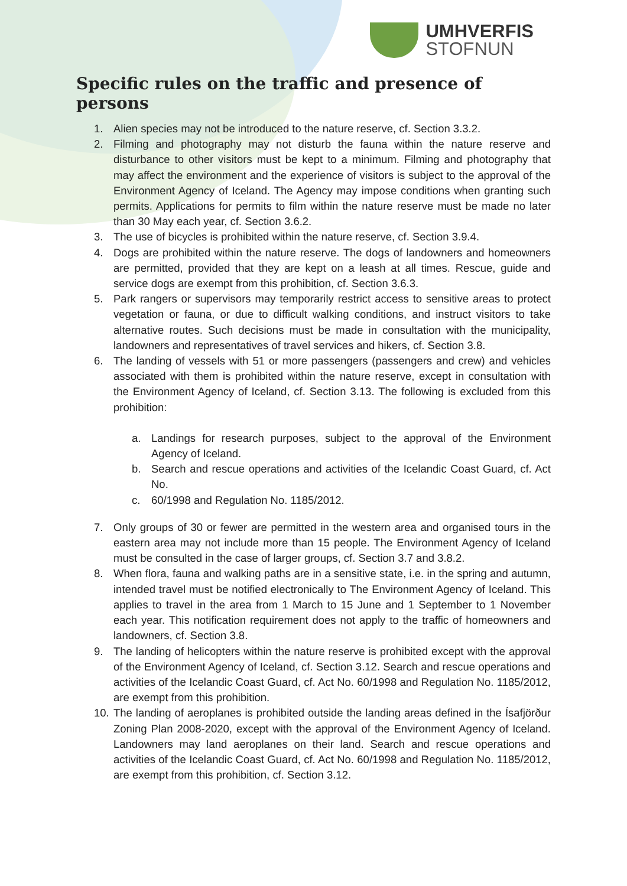UMHVERFIS
STOFNUN
Specific rules on the traffic and presence of persons
1. Alien species may not be introduced to the nature reserve, cf. Section 3.3.2.
2. Filming and photography may not disturb the fauna within the nature reserve and disturbance to other visitors must be kept to a minimum. Filming and photography that may affect the environment and the experience of visitors is subject to the approval of the Environment Agency of Iceland. The Agency may impose conditions when granting such permits. Applications for permits to film within the nature reserve must be made no later than 30 May each year, cf. Section 3.6.2.
3. The use of bicycles is prohibited within the nature reserve, cf. Section 3.9.4.
4. Dogs are prohibited within the nature reserve. The dogs of landowners and homeowners are permitted, provided that they are kept on a leash at all times. Rescue, guide and service dogs are exempt from this prohibition, cf. Section 3.6.3.
5. Park rangers or supervisors may temporarily restrict access to sensitive areas to protect vegetation or fauna, or due to difficult walking conditions, and instruct visitors to take alternative routes. Such decisions must be made in consultation with the municipality, landowners and representatives of travel services and hikers, cf. Section 3.8.
6. The landing of vessels with 51 or more passengers (passengers and crew) and vehicles associated with them is prohibited within the nature reserve, except in consultation with the Environment Agency of Iceland, cf. Section 3.13. The following is excluded from this prohibition:
a. Landings for research purposes, subject to the approval of the Environment Agency of Iceland.
b. Search and rescue operations and activities of the Icelandic Coast Guard, cf. Act No.
c. 60/1998 and Regulation No. 1185/2012.
7. Only groups of 30 or fewer are permitted in the western area and organised tours in the eastern area may not include more than 15 people. The Environment Agency of Iceland must be consulted in the case of larger groups, cf. Section 3.7 and 3.8.2.
8. When flora, fauna and walking paths are in a sensitive state, i.e. in the spring and autumn, intended travel must be notified electronically to The Environment Agency of Iceland. This applies to travel in the area from 1 March to 15 June and 1 September to 1 November each year. This notification requirement does not apply to the traffic of homeowners and landowners, cf. Section 3.8.
9. The landing of helicopters within the nature reserve is prohibited except with the approval of the Environment Agency of Iceland, cf. Section 3.12. Search and rescue operations and activities of the Icelandic Coast Guard, cf. Act No. 60/1998 and Regulation No. 1185/2012, are exempt from this prohibition.
10. The landing of aeroplanes is prohibited outside the landing areas defined in the Ísafjörður Zoning Plan 2008-2020, except with the approval of the Environment Agency of Iceland. Landowners may land aeroplanes on their land. Search and rescue operations and activities of the Icelandic Coast Guard, cf. Act No. 60/1998 and Regulation No. 1185/2012, are exempt from this prohibition, cf. Section 3.12.